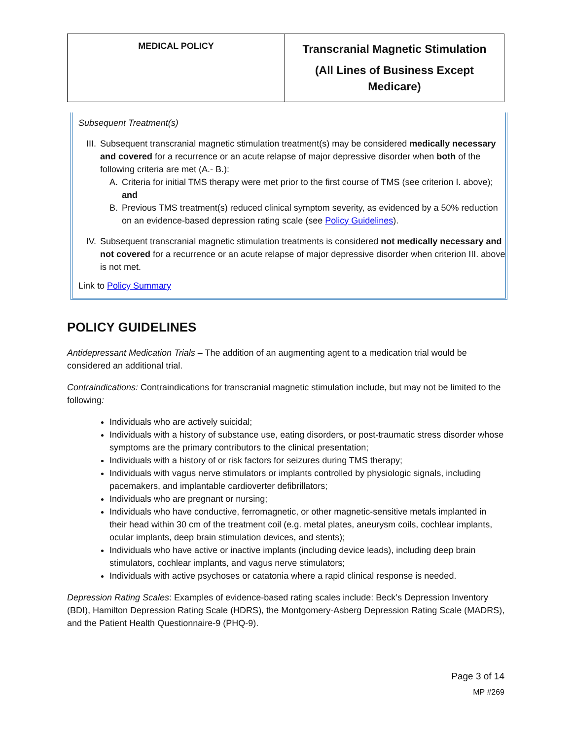| MEDICAL POLICY | Transcranial Magnetic Stimulation (All Lines of Business Except Medicare) |
Subsequent Treatment(s)
III.
Subsequent transcranial magnetic stimulation treatment(s) may be considered medically necessary and covered for a recurrence or an acute relapse of major depressive disorder when both of the following criteria are met (A.- B.):
A. Criteria for initial TMS therapy were met prior to the first course of TMS (see criterion I. above); and
B. Previous TMS treatment(s) reduced clinical symptom severity, as evidenced by a 50% reduction on an evidence-based depression rating scale (see Policy Guidelines).
IV. Subsequent transcranial magnetic stimulation treatments is considered not medically necessary and not covered for a recurrence or an acute relapse of major depressive disorder when criterion III. above is not met.
Link to Policy Summary
POLICY GUIDELINES
Antidepressant Medication Trials – The addition of an augmenting agent to a medication trial would be considered an additional trial.
Contraindications: Contraindications for transcranial magnetic stimulation include, but may not be limited to the following:
Individuals who are actively suicidal;
Individuals with a history of substance use, eating disorders, or post-traumatic stress disorder whose symptoms are the primary contributors to the clinical presentation;
Individuals with a history of or risk factors for seizures during TMS therapy;
Individuals with vagus nerve stimulators or implants controlled by physiologic signals, including pacemakers, and implantable cardioverter defibrillators;
Individuals who are pregnant or nursing;
Individuals who have conductive, ferromagnetic, or other magnetic-sensitive metals implanted in their head within 30 cm of the treatment coil (e.g. metal plates, aneurysm coils, cochlear implants, ocular implants, deep brain stimulation devices, and stents);
Individuals who have active or inactive implants (including device leads), including deep brain stimulators, cochlear implants, and vagus nerve stimulators;
Individuals with active psychoses or catatonia where a rapid clinical response is needed.
Depression Rating Scales: Examples of evidence-based rating scales include: Beck’s Depression Inventory (BDI), Hamilton Depression Rating Scale (HDRS), the Montgomery-Asberg Depression Rating Scale (MADRS), and the Patient Health Questionnaire-9 (PHQ-9).
Page 3 of 14
MP #269